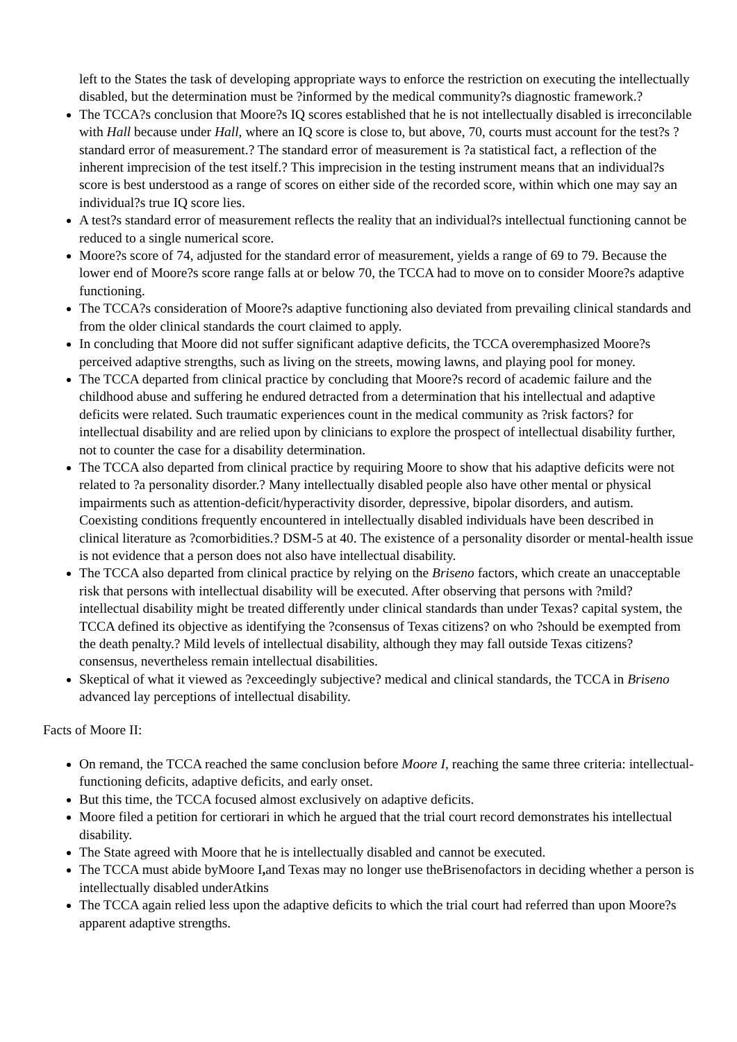left to the States the task of developing appropriate ways to enforce the restriction on executing the intellectually disabled, but the determination must be ?informed by the medical community?s diagnostic framework.?
The TCCA?s conclusion that Moore?s IQ scores established that he is not intellectually disabled is irreconcilable with Hall because under Hall, where an IQ score is close to, but above, 70, courts must account for the test?s ?standard error of measurement.? The standard error of measurement is ?a statistical fact, a reflection of the inherent imprecision of the test itself.? This imprecision in the testing instrument means that an individual?s score is best understood as a range of scores on either side of the recorded score, within which one may say an individual?s true IQ score lies.
A test?s standard error of measurement reflects the reality that an individual?s intellectual functioning cannot be reduced to a single numerical score.
Moore?s score of 74, adjusted for the standard error of measurement, yields a range of 69 to 79. Because the lower end of Moore?s score range falls at or below 70, the TCCA had to move on to consider Moore?s adaptive functioning.
The TCCA?s consideration of Moore?s adaptive functioning also deviated from prevailing clinical standards and from the older clinical standards the court claimed to apply.
In concluding that Moore did not suffer significant adaptive deficits, the TCCA overemphasized Moore?s perceived adaptive strengths, such as living on the streets, mowing lawns, and playing pool for money.
The TCCA departed from clinical practice by concluding that Moore?s record of academic failure and the childhood abuse and suffering he endured detracted from a determination that his intellectual and adaptive deficits were related. Such traumatic experiences count in the medical community as ?risk factors? for intellectual disability and are relied upon by clinicians to explore the prospect of intellectual disability further, not to counter the case for a disability determination.
The TCCA also departed from clinical practice by requiring Moore to show that his adaptive deficits were not related to ?a personality disorder.? Many intellectually disabled people also have other mental or physical impairments such as attention-deficit/hyperactivity disorder, depressive, bipolar disorders, and autism. Coexisting conditions frequently encountered in intellectually disabled individuals have been described in clinical literature as ?comorbidities.? DSM-5 at 40. The existence of a personality disorder or mental-health issue is not evidence that a person does not also have intellectual disability.
The TCCA also departed from clinical practice by relying on the Briseno factors, which create an unacceptable risk that persons with intellectual disability will be executed. After observing that persons with ?mild? intellectual disability might be treated differently under clinical standards than under Texas? capital system, the TCCA defined its objective as identifying the ?consensus of Texas citizens? on who ?should be exempted from the death penalty.? Mild levels of intellectual disability, although they may fall outside Texas citizens? consensus, nevertheless remain intellectual disabilities.
Skeptical of what it viewed as ?exceedingly subjective? medical and clinical standards, the TCCA in Briseno advanced lay perceptions of intellectual disability.
Facts of Moore II:
On remand, the TCCA reached the same conclusion before Moore I, reaching the same three criteria: intellectual-functioning deficits, adaptive deficits, and early onset.
But this time, the TCCA focused almost exclusively on adaptive deficits.
Moore filed a petition for certiorari in which he argued that the trial court record demonstrates his intellectual disability.
The State agreed with Moore that he is intellectually disabled and cannot be executed.
The TCCA must abide byMoore I, and Texas may no longer use theBrisenofactors in deciding whether a person is intellectually disabled underAtkins
The TCCA again relied less upon the adaptive deficits to which the trial court had referred than upon Moore?s apparent adaptive strengths.